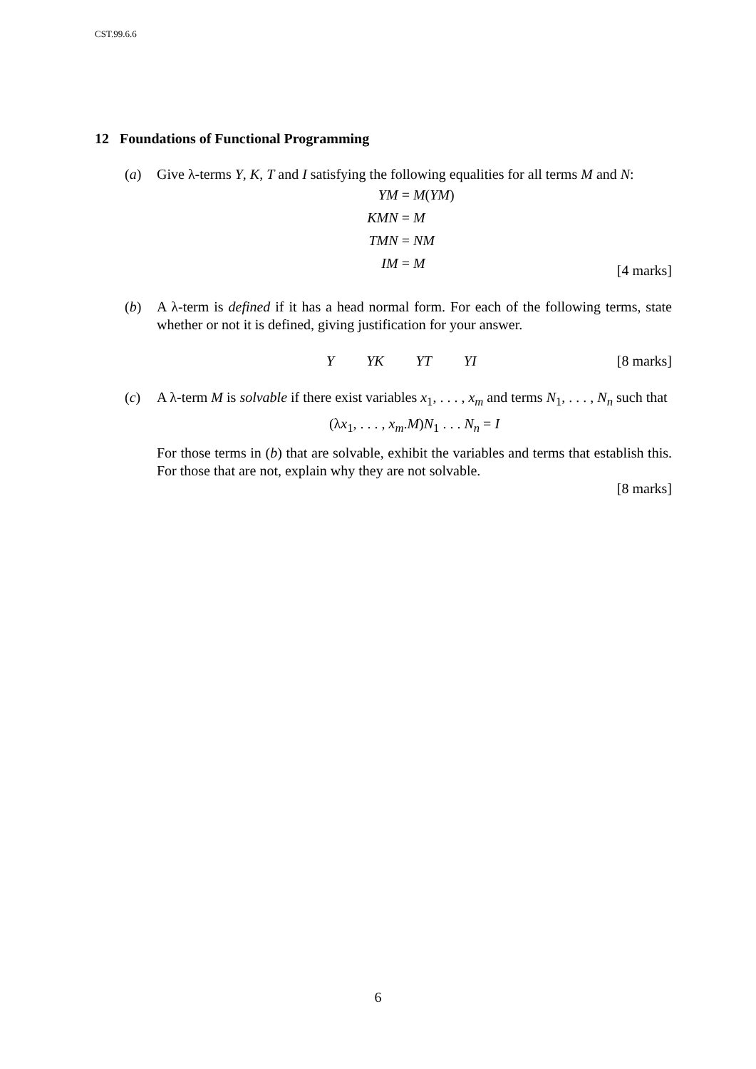CST.99.6.6
12 Foundations of Functional Programming
(a) Give λ-terms Y, K, T and I satisfying the following equalities for all terms M and N:
YM = M(YM) KMN = M TMN = NM IM = M
[4 marks]
(b) A λ-term is defined if it has a head normal form. For each of the following terms, state whether or not it is defined, giving justification for your answer.
Y YK YT YI [8 marks]
(c) A λ-term M is solvable if there exist variables x<sub>1</sub>, . . . , x<sub>m</sub> and terms N<sub>1</sub>, . . . , N<sub>n</sub> such that
(λx<sub>1</sub>, . . . , x<sub>m</sub>.M)N<sub>1</sub> . . . N<sub>n</sub> = I
For those terms in (b) that are solvable, exhibit the variables and terms that establish this. For those that are not, explain why they are not solvable.
[8 marks]
6